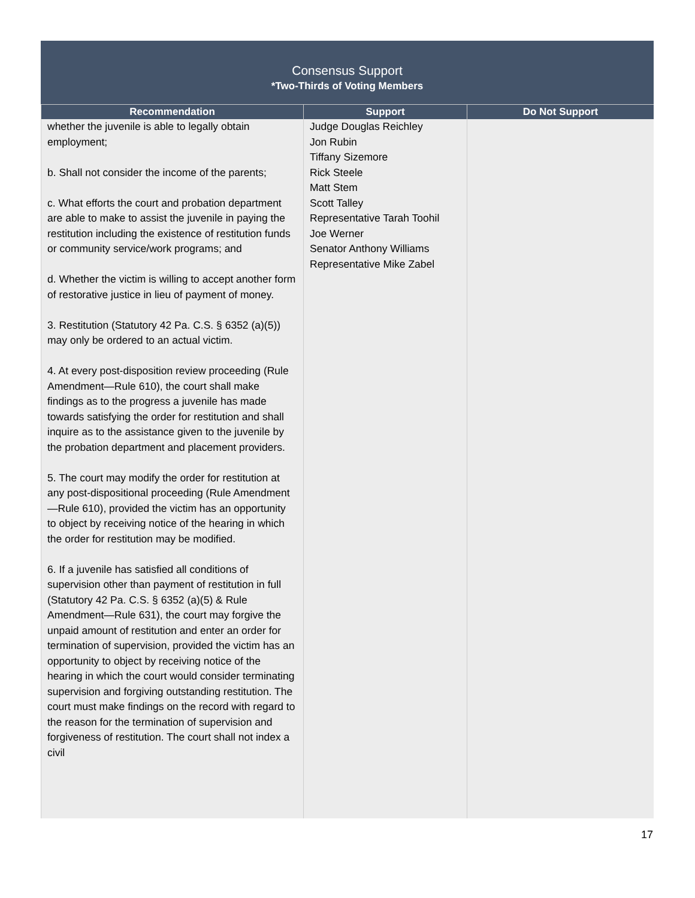Consensus Support
*Two-Thirds of Voting Members
| Recommendation | Support | Do Not Support |
| --- | --- | --- |
| whether the juvenile is able to legally obtain employment; b. Shall not consider the income of the parents; c. What efforts the court and probation department are able to make to assist the juvenile in paying the restitution including the existence of restitution funds or community service/work programs; and d. Whether the victim is willing to accept another form of restorative justice in lieu of payment of money. 3. Restitution (Statutory 42 Pa. C.S. § 6352 (a)(5)) may only be ordered to an actual victim. 4. At every post-disposition review proceeding (Rule Amendment—Rule 610), the court shall make findings as to the progress a juvenile has made towards satisfying the order for restitution and shall inquire as to the assistance given to the juvenile by the probation department and placement providers. 5. The court may modify the order for restitution at any post-dispositional proceeding (Rule Amendment—Rule 610), provided the victim has an opportunity to object by receiving notice of the hearing in which the order for restitution may be modified. 6. If a juvenile has satisfied all conditions of supervision other than payment of restitution in full (Statutory 42 Pa. C.S. § 6352 (a)(5) & Rule Amendment—Rule 631), the court may forgive the unpaid amount of restitution and enter an order for termination of supervision, provided the victim has an opportunity to object by receiving notice of the hearing in which the court would consider terminating supervision and forgiving outstanding restitution. The court must make findings on the record with regard to the reason for the termination of supervision and forgiveness of restitution. The court shall not index a civil | Judge Douglas Reichley Jon Rubin Tiffany Sizemore Rick Steele Matt Stem Scott Talley Representative Tarah Toohil Joe Werner Senator Anthony Williams Representative Mike Zabel | |
17